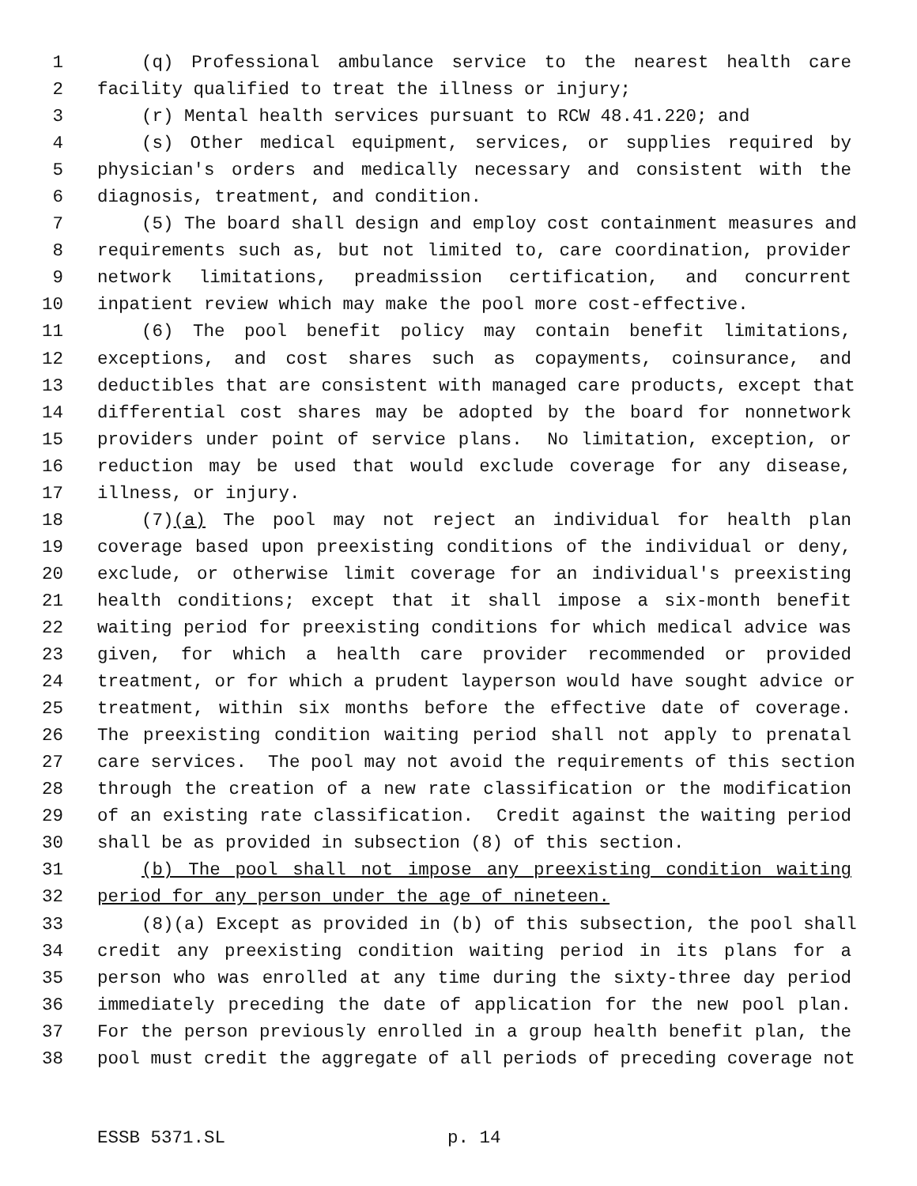1 (q) Professional ambulance service to the nearest health care
2 facility qualified to treat the illness or injury;
3 (r) Mental health services pursuant to RCW 48.41.220; and
4 (s) Other medical equipment, services, or supplies required by
5 physician's orders and medically necessary and consistent with the
6 diagnosis, treatment, and condition.
7 (5) The board shall design and employ cost containment measures and
8 requirements such as, but not limited to, care coordination, provider
9 network limitations, preadmission certification, and concurrent
10 inpatient review which may make the pool more cost-effective.
11 (6) The pool benefit policy may contain benefit limitations,
12 exceptions, and cost shares such as copayments, coinsurance, and
13 deductibles that are consistent with managed care products, except that
14 differential cost shares may be adopted by the board for nonnetwork
15 providers under point of service plans. No limitation, exception, or
16 reduction may be used that would exclude coverage for any disease,
17 illness, or injury.
18 (7)(a) The pool may not reject an individual for health plan
19 coverage based upon preexisting conditions of the individual or deny,
20 exclude, or otherwise limit coverage for an individual's preexisting
21 health conditions; except that it shall impose a six-month benefit
22 waiting period for preexisting conditions for which medical advice was
23 given, for which a health care provider recommended or provided
24 treatment, or for which a prudent layperson would have sought advice or
25 treatment, within six months before the effective date of coverage.
26 The preexisting condition waiting period shall not apply to prenatal
27 care services. The pool may not avoid the requirements of this section
28 through the creation of a new rate classification or the modification
29 of an existing rate classification. Credit against the waiting period
30 shall be as provided in subsection (8) of this section.
31 (b) The pool shall not impose any preexisting condition waiting
32 period for any person under the age of nineteen.
33 (8)(a) Except as provided in (b) of this subsection, the pool shall
34 credit any preexisting condition waiting period in its plans for a
35 person who was enrolled at any time during the sixty-three day period
36 immediately preceding the date of application for the new pool plan.
37 For the person previously enrolled in a group health benefit plan, the
38 pool must credit the aggregate of all periods of preceding coverage not
ESSB 5371.SL p. 14